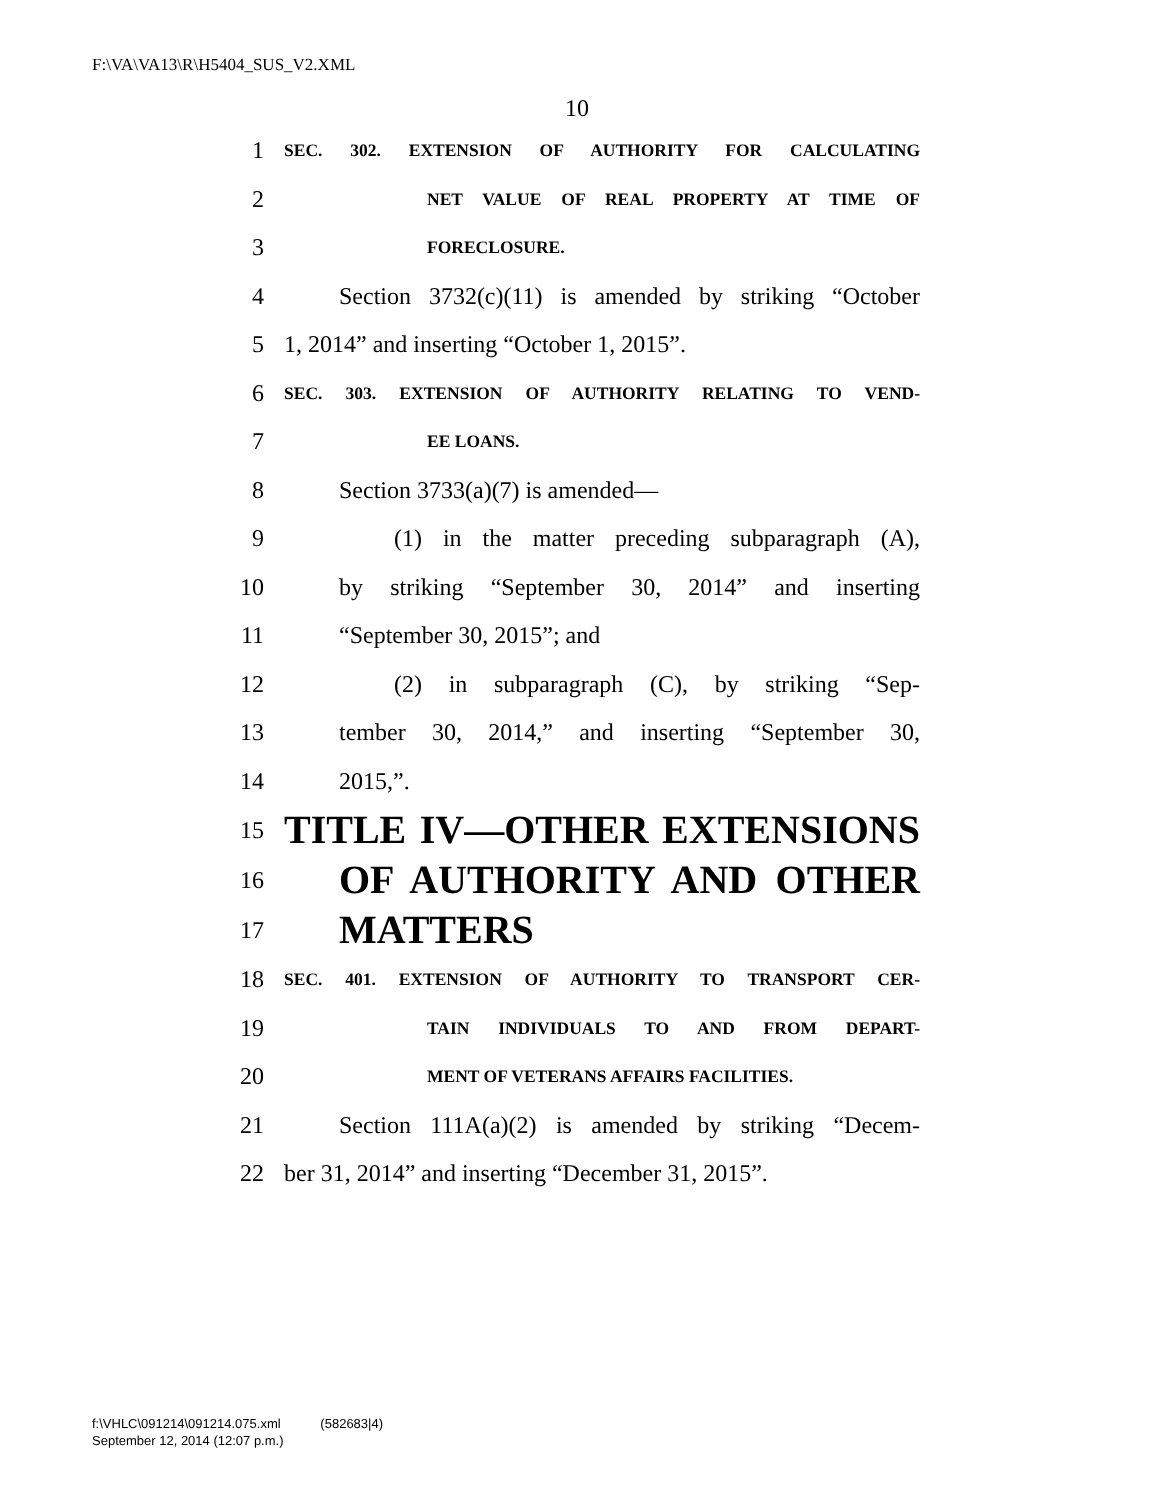F:\VA\VA13\R\H5404_SUS_V2.XML
10
1 SEC. 302. EXTENSION OF AUTHORITY FOR CALCULATING
2 NET VALUE OF REAL PROPERTY AT TIME OF
3 FORECLOSURE.
4 Section 3732(c)(11) is amended by striking “October
5 1, 2014” and inserting “October 1, 2015”.
6 SEC. 303. EXTENSION OF AUTHORITY RELATING TO VEND-
7 EE LOANS.
8 Section 3733(a)(7) is amended—
9 (1) in the matter preceding subparagraph (A),
10 by striking “September 30, 2014” and inserting
11 “September 30, 2015”; and
12 (2) in subparagraph (C), by striking “Sep-
13 tember 30, 2014,” and inserting “September 30,
14 2015,”.
15 TITLE IV—OTHER EXTENSIONS
16 OF AUTHORITY AND OTHER
17 MATTERS
18 SEC. 401. EXTENSION OF AUTHORITY TO TRANSPORT CER-
19 TAIN INDIVIDUALS TO AND FROM DEPART-
20 MENT OF VETERANS AFFAIRS FACILITIES.
21 Section 111A(a)(2) is amended by striking “Decem-
22 ber 31, 2014” and inserting “December 31, 2015”.
f:\VHLC\091214\091214.075.xml (582683|4)
September 12, 2014 (12:07 p.m.)